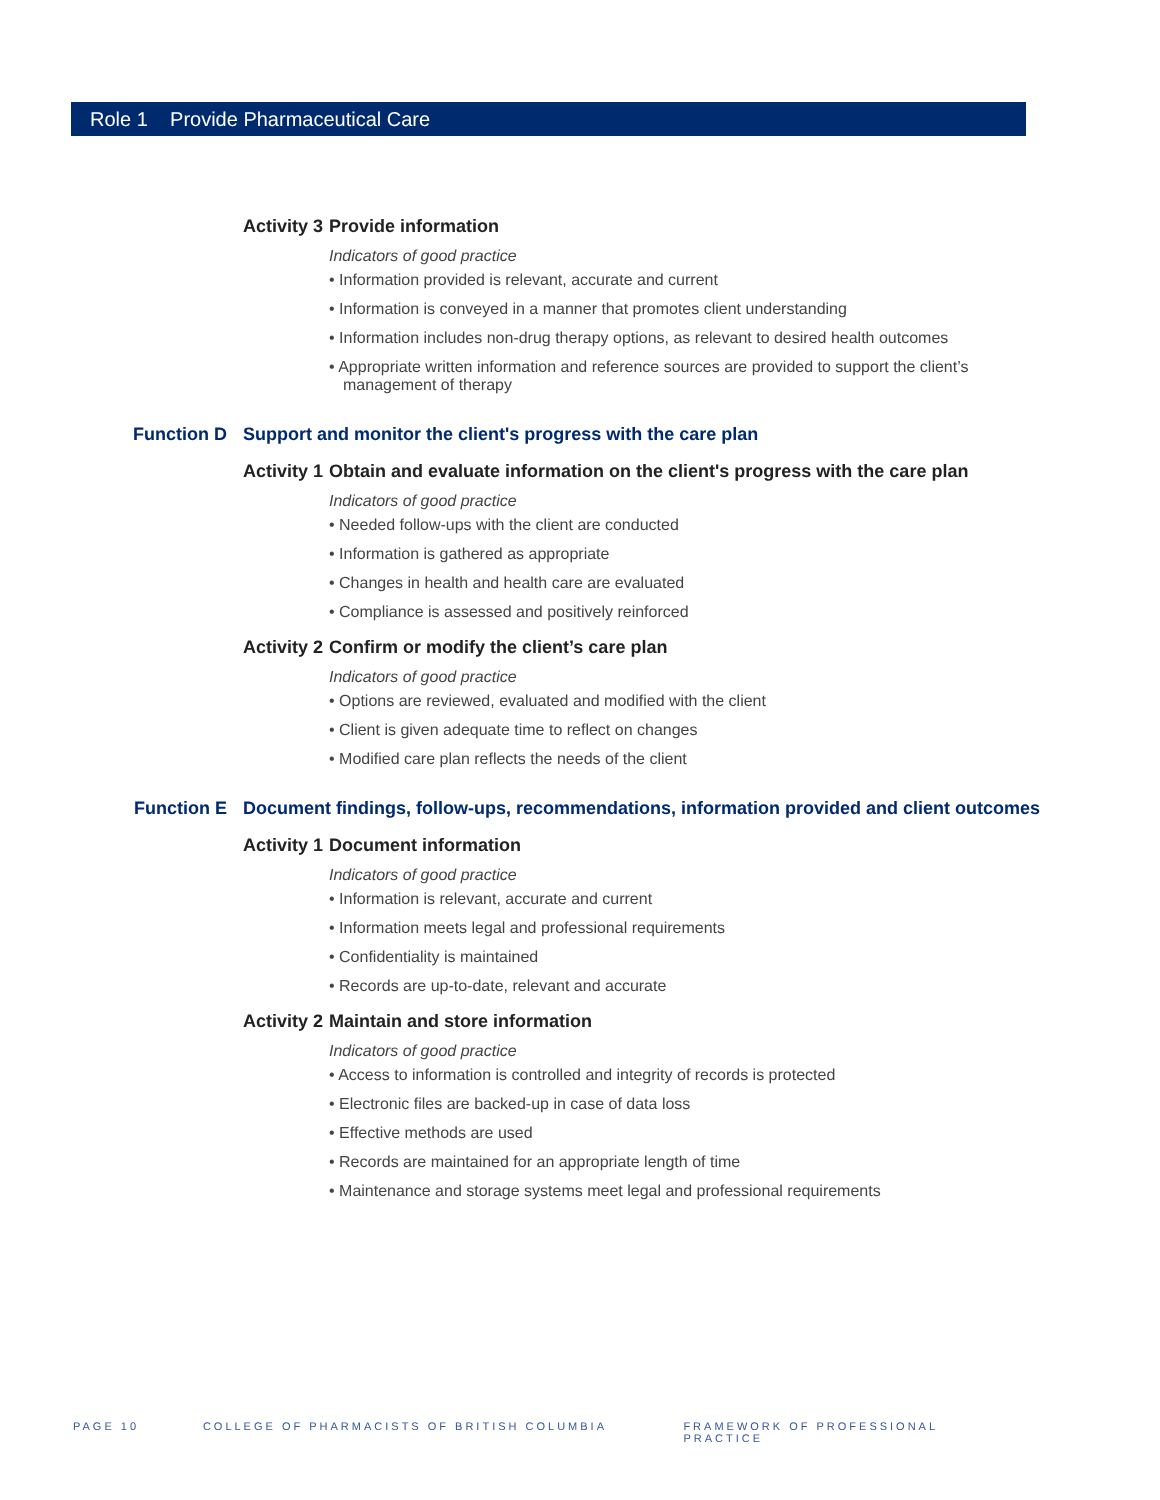Role 1 Provide Pharmaceutical Care
Activity 3 Provide information
Indicators of good practice
• Information provided is relevant, accurate and current
• Information is conveyed in a manner that promotes client understanding
• Information includes non-drug therapy options, as relevant to desired health outcomes
• Appropriate written information and reference sources are provided to support the client’s management of therapy
Function D Support and monitor the client's progress with the care plan
Activity 1 Obtain and evaluate information on the client's progress with the care plan
Indicators of good practice
• Needed follow-ups with the client are conducted
• Information is gathered as appropriate
• Changes in health and health care are evaluated
• Compliance is assessed and positively reinforced
Activity 2 Confirm or modify the client’s care plan
Indicators of good practice
• Options are reviewed, evaluated and modified with the client
• Client is given adequate time to reflect on changes
• Modified care plan reflects the needs of the client
Function E Document findings, follow-ups, recommendations, information provided and client outcomes
Activity 1 Document information
Indicators of good practice
• Information is relevant, accurate and current
• Information meets legal and professional requirements
• Confidentiality is maintained
• Records are up-to-date, relevant and accurate
Activity 2 Maintain and store information
Indicators of good practice
• Access to information is controlled and integrity of records is protected
• Electronic files are backed-up in case of data loss
• Effective methods are used
• Records are maintained for an appropriate length of time
• Maintenance and storage systems meet legal and professional requirements
PAGE 10 COLLEGE OF PHARMACISTS OF BRITISH COLUMBIA FRAMEWORK OF PROFESSIONAL PRACTICE